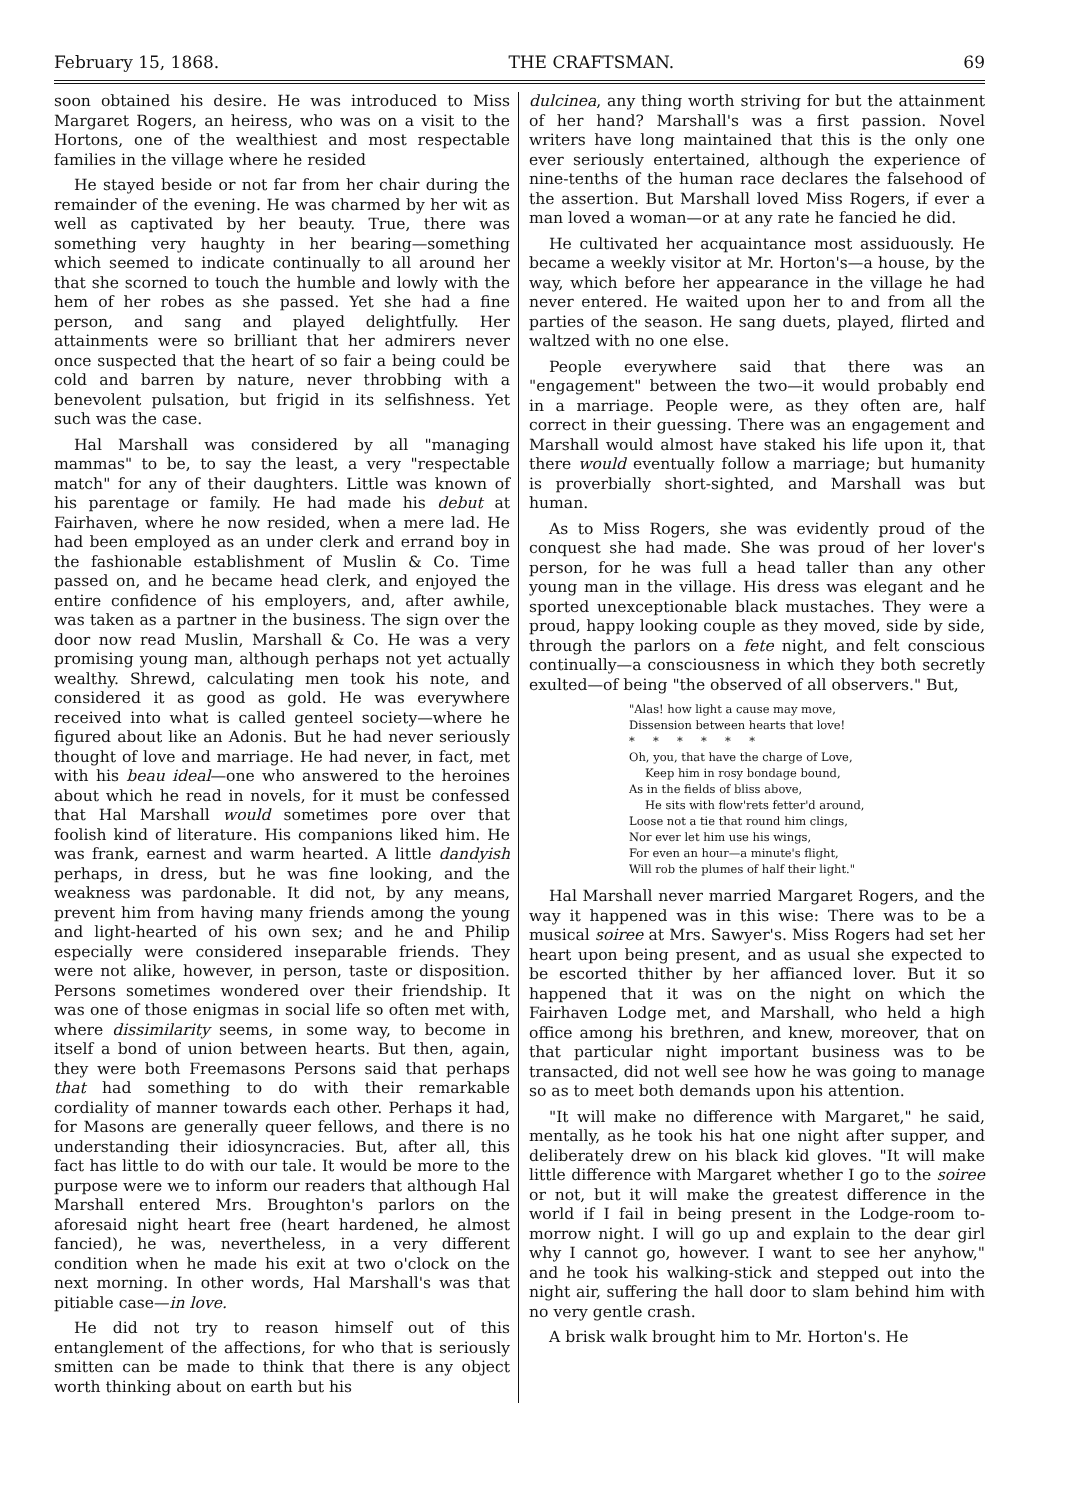February 15, 1868. THE CRAFTSMAN. 69
soon obtained his desire. He was introduced to Miss Margaret Rogers, an heiress, who was on a visit to the Hortons, one of the wealthiest and most respectable families in the village where he resided
He stayed beside or not far from her chair during the remainder of the evening. He was charmed by her wit as well as captivated by her beauty. True, there was something very haughty in her bearing—something which seemed to indicate continually to all around her that she scorned to touch the humble and lowly with the hem of her robes as she passed. Yet she had a fine person, and sang and played delightfully. Her attainments were so brilliant that her admirers never once suspected that the heart of so fair a being could be cold and barren by nature, never throbbing with a benevolent pulsation, but frigid in its selfishness. Yet such was the case.
Hal Marshall was considered by all "managing mammas" to be, to say the least, a very "respectable match" for any of their daughters. Little was known of his parentage or family. He had made his debut at Fairhaven, where he now resided, when a mere lad. He had been employed as an under clerk and errand boy in the fashionable establishment of Muslin & Co. Time passed on, and he became head clerk, and enjoyed the entire confidence of his employers, and, after awhile, was taken as a partner in the business. The sign over the door now read Muslin, Marshall & Co. He was a very promising young man, although perhaps not yet actually wealthy. Shrewd, calculating men took his note, and considered it as good as gold. He was everywhere received into what is called genteel society—where he figured about like an Adonis. But he had never seriously thought of love and marriage. He had never, in fact, met with his beau ideal—one who answered to the heroines about which he read in novels, for it must be confessed that Hal Marshall would sometimes pore over that foolish kind of literature. His companions liked him. He was frank, earnest and warm hearted. A little dandyish perhaps, in dress, but he was fine looking, and the weakness was pardonable. It did not, by any means, prevent him from having many friends among the young and light-hearted of his own sex; and he and Philip especially were considered inseparable friends. They were not alike, however, in person, taste or disposition. Persons sometimes wondered over their friendship. It was one of those enigmas in social life so often met with, where dissimilarity seems, in some way, to become in itself a bond of union between hearts. But then, again, they were both Freemasons Persons said that perhaps that had something to do with their remarkable cordiality of manner towards each other. Perhaps it had, for Masons are generally queer fellows, and there is no understanding their idiosyncracies. But, after all, this fact has little to do with our tale. It would be more to the purpose were we to inform our readers that although Hal Marshall entered Mrs. Broughton's parlors on the aforesaid night heart free (heart hardened, he almost fancied), he was, nevertheless, in a very different condition when he made his exit at two o'clock on the next morning. In other words, Hal Marshall's was that pitiable case—in love.
He did not try to reason himself out of this entanglement of the affections, for who that is seriously smitten can be made to think that there is any object worth thinking about on earth but his
dulcinea, any thing worth striving for but the attainment of her hand? Marshall's was a first passion. Novel writers have long maintained that this is the only one ever seriously entertained, although the experience of nine-tenths of the human race declares the falsehood of the assertion. But Marshall loved Miss Rogers, if ever a man loved a woman—or at any rate he fancied he did.
He cultivated her acquaintance most assiduously. He became a weekly visitor at Mr. Horton's—a house, by the way, which before her appearance in the village he had never entered. He waited upon her to and from all the parties of the season. He sang duets, played, flirted and waltzed with no one else.
People everywhere said that there was an "engagement" between the two—it would probably end in a marriage. People were, as they often are, half correct in their guessing. There was an engagement and Marshall would almost have staked his life upon it, that there would eventually follow a marriage; but humanity is proverbially short-sighted, and Marshall was but human.
As to Miss Rogers, she was evidently proud of the conquest she had made. She was proud of her lover's person, for he was full a head taller than any other young man in the village. His dress was elegant and he sported unexceptionable black mustaches. They were a proud, happy looking couple as they moved, side by side, through the parlors on a fete night, and felt conscious continually—a consciousness in which they both secretly exulted—of being "the observed of all observers." But,
"Alas! how light a cause may move,
Dissension between hearts that love!
* * * * * *
Oh, you, that have the charge of Love,
Keep him in rosy bondage bound,
As in the fields of bliss above,
He sits with flow'rets fetter'd around,
Loose not a tie that round him clings,
Nor ever let him use his wings,
For even an hour—a minute's flight,
Will rob the plumes of half their light."
Hal Marshall never married Margaret Rogers, and the way it happened was in this wise: There was to be a musical soiree at Mrs. Sawyer's. Miss Rogers had set her heart upon being present, and as usual she expected to be escorted thither by her affianced lover. But it so happened that it was on the night on which the Fairhaven Lodge met, and Marshall, who held a high office among his brethren, and knew, moreover, that on that particular night important business was to be transacted, did not well see how he was going to manage so as to meet both demands upon his attention.
"It will make no difference with Margaret," he said, mentally, as he took his hat one night after supper, and deliberately drew on his black kid gloves. "It will make little difference with Margaret whether I go to the soiree or not, but it will make the greatest difference in the world if I fail in being present in the Lodge-room to-morrow night. I will go up and explain to the dear girl why I cannot go, however. I want to see her anyhow," and he took his walking-stick and stepped out into the night air, suffering the hall door to slam behind him with no very gentle crash.
A brisk walk brought him to Mr. Horton's. He